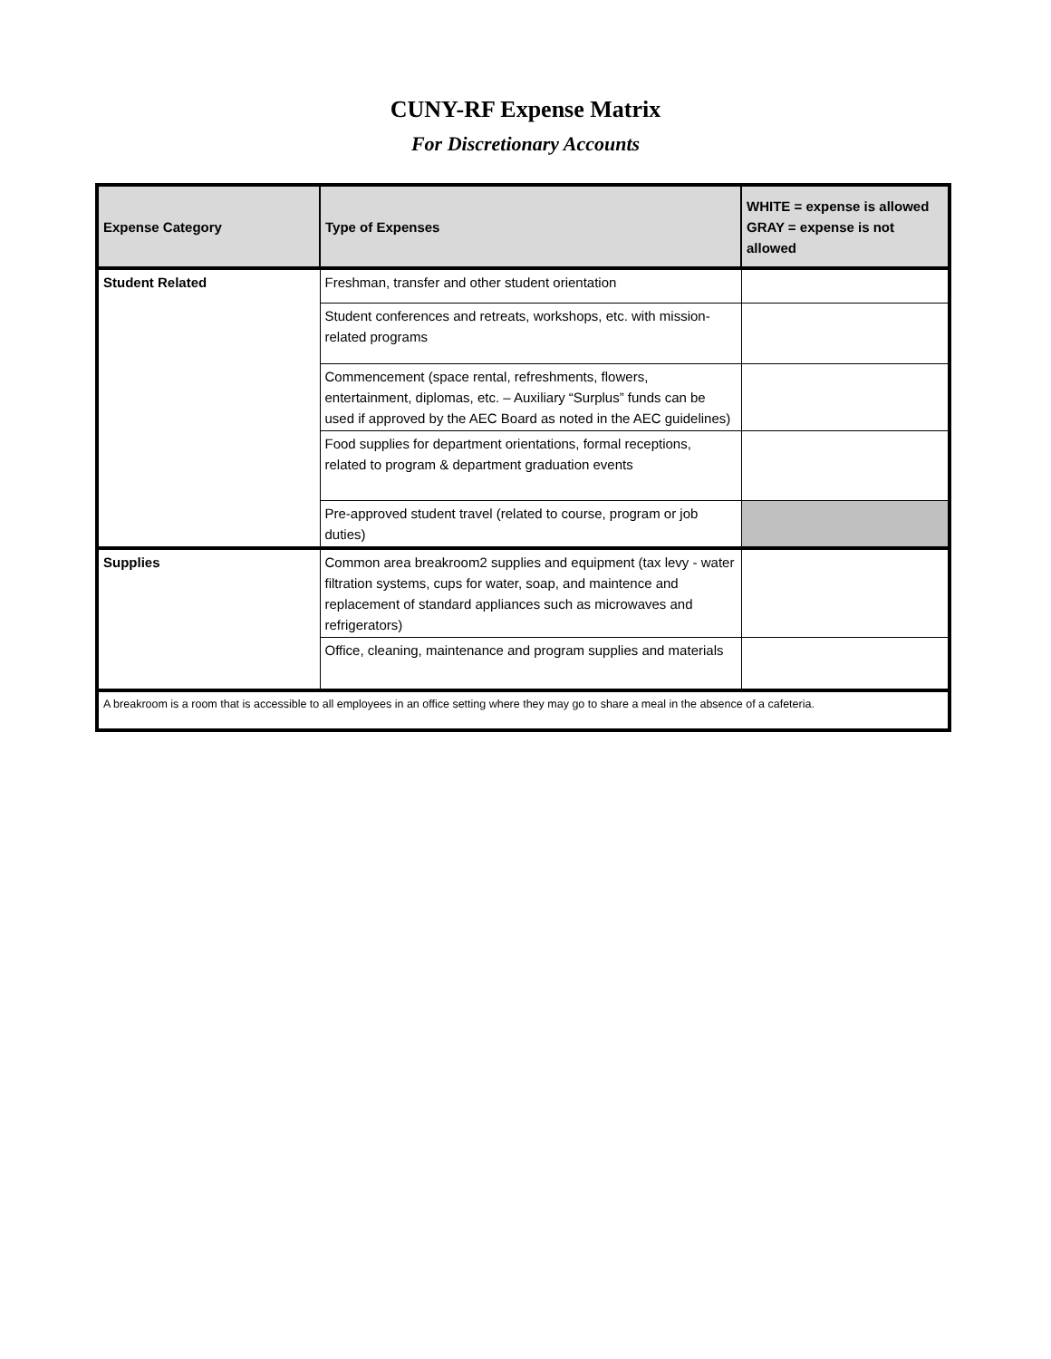CUNY-RF Expense Matrix
For Discretionary Accounts
| Expense Category | Type of Expenses | WHITE = expense is allowed GRAY = expense is not allowed |
| --- | --- | --- |
| Student Related | Freshman, transfer and other student orientation | |
| | Student conferences and retreats, workshops, etc. with mission-related programs | |
| | Commencement (space rental, refreshments, flowers, entertainment, diplomas, etc. – Auxiliary “Surplus” funds can be used if approved by the AEC Board as noted in the AEC guidelines) | |
| | Food supplies for department orientations, formal receptions, related to program & department graduation events | |
| | Pre-approved student travel (related to course, program or job duties) | |
| Supplies | Common area breakroom2 supplies and equipment (tax levy - water filtration systems, cups for water, soap, and maintence and replacement of standard appliances such as microwaves and refrigerators) | |
| | Office, cleaning, maintenance and program supplies and materials | |
| A breakroom is a room that is accessible to all employees in an office setting where they may go to share a meal in the absence of a cafeteria. | | |